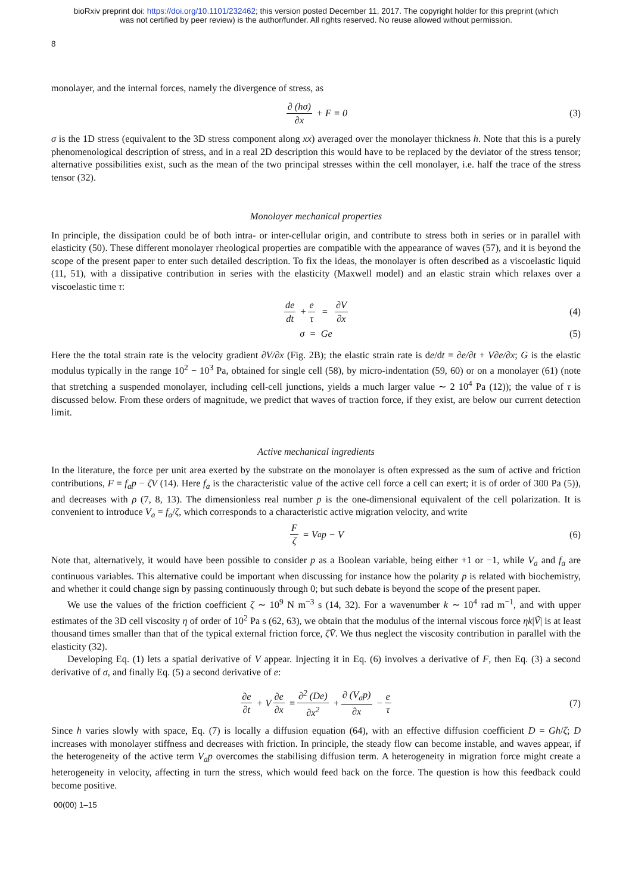bioRxiv preprint doi: https://doi.org/10.1101/232462; this version posted December 11, 2017. The copyright holder for this preprint (which
was not certified by peer review) is the author/funder. All rights reserved. No reuse allowed without permission.
8
monolayer, and the internal forces, namely the divergence of stress, as
∂ (hσ) ∂x + F = 0 (3)
σ is the 1D stress (equivalent to the 3D stress component along xx) averaged over the monolayer thickness h. Note that this is a purely phenomenological description of stress, and in a real 2D description this would have to be replaced by the deviator of the stress tensor; alternative possibilities exist, such as the mean of the two principal stresses within the cell monolayer, i.e. half the trace of the stress tensor (32).
Monolayer mechanical properties
In principle, the dissipation could be of both intra- or inter-cellular origin, and contribute to stress both in series or in parallel with elasticity (50). These different monolayer rheological properties are compatible with the appearance of waves (57), and it is beyond the scope of the present paper to enter such detailed description. To fix the ideas, the monolayer is often described as a viscoelastic liquid (11, 51), with a dissipative contribution in series with the elasticity (Maxwell model) and an elastic strain which relaxes over a viscoelastic time τ:
de dt + e τ = ∂V ∂x (4)
σ = Ge (5)
Here the the total strain rate is the velocity gradient ∂V/∂x (Fig. 2B); the elastic strain rate is de/dt = ∂e/∂t + V∂e/∂x; G is the elastic modulus typically in the range 10<sup>2</sup> − 10<sup>3</sup> Pa, obtained for single cell (58), by micro-indentation (59, 60) or on a monolayer (61) (note that stretching a suspended monolayer, including cell-cell junctions, yields a much larger value ∼ 2 10<sup>4</sup> Pa (12)); the value of τ is discussed below. From these orders of magnitude, we predict that waves of traction force, if they exist, are below our current detection limit.
Active mechanical ingredients
In the literature, the force per unit area exerted by the substrate on the monolayer is often expressed as the sum of active and friction contributions, F = f<sub>a</sub>p − ζV (14). Here f<sub>a</sub> is the characteristic value of the active cell force a cell can exert; it is of order of 300 Pa (5)), and decreases with ρ (7, 8, 13). The dimensionless real number p is the one-dimensional equivalent of the cell polarization. It is convenient to introduce V<sub>a</sub> = f<sub>a</sub>/ζ, which corresponds to a characteristic active migration velocity, and write
Fζ = V<sub>a</sub>p − V (6)
Note that, alternatively, it would have been possible to consider p as a Boolean variable, being either +1 or −1, while V<sub>a</sub> and f<sub>a</sub> are continuous variables. This alternative could be important when discussing for instance how the polarity p is related with biochemistry, and whether it could change sign by passing continuously through 0; but such debate is beyond the scope of the present paper.
We use the values of the friction coefficient ζ ∼ 10<sup>9</sup> N m<sup>−3</sup> s (14, 32). For a wavenumber k ∼ 10<sup>4</sup> rad m<sup>−1</sup>, and with upper estimates of the 3D cell viscosity η of order of 10<sup>2</sup> Pa s (62, 63), we obtain that the modulus of the internal viscous force ηk|Ṽ| is at least thousand times smaller than that of the typical external friction force, ζV̄. We thus neglect the viscosity contribution in parallel with the elasticity (32).
Developing Eq. (1) lets a spatial derivative of V appear. Injecting it in Eq. (6) involves a derivative of F, then Eq. (3) a second derivative of σ, and finally Eq. (5) a second derivative of e:
∂e ∂t + V ∂e ∂x = ∂<sup>2</sup> (De) ∂x<sup>2</sup> + ∂ (V<sub>a</sub>p) ∂x − e τ (7)
Since h varies slowly with space, Eq. (7) is locally a diffusion equation (64), with an effective diffusion coefficient D = Gh/ζ; D increases with monolayer stiffness and decreases with friction. In principle, the steady flow can become instable, and waves appear, if the heterogeneity of the active term V<sub>a</sub>p overcomes the stabilising diffusion term. A heterogeneity in migration force might create a heterogeneity in velocity, affecting in turn the stress, which would feed back on the force. The question is how this feedback could become positive.
00(00) 1–15